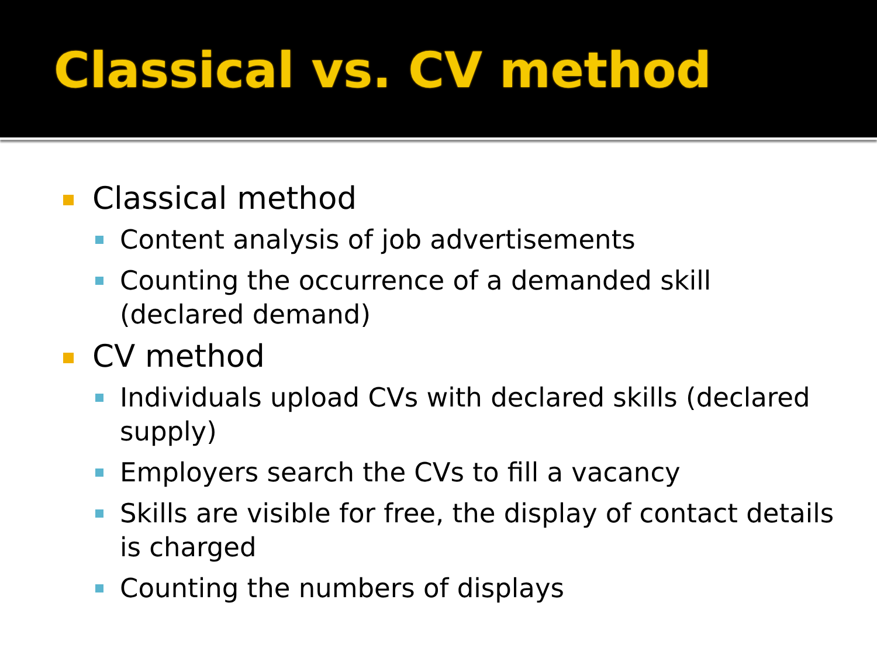Classical vs. CV method
Classical method
Content analysis of job advertisements
Counting the occurrence of a demanded skill (declared demand)
CV method
Individuals upload CVs with declared skills (declared supply)
Employers search the CVs to fill a vacancy
Skills are visible for free, the display of contact details is charged
Counting the numbers of displays